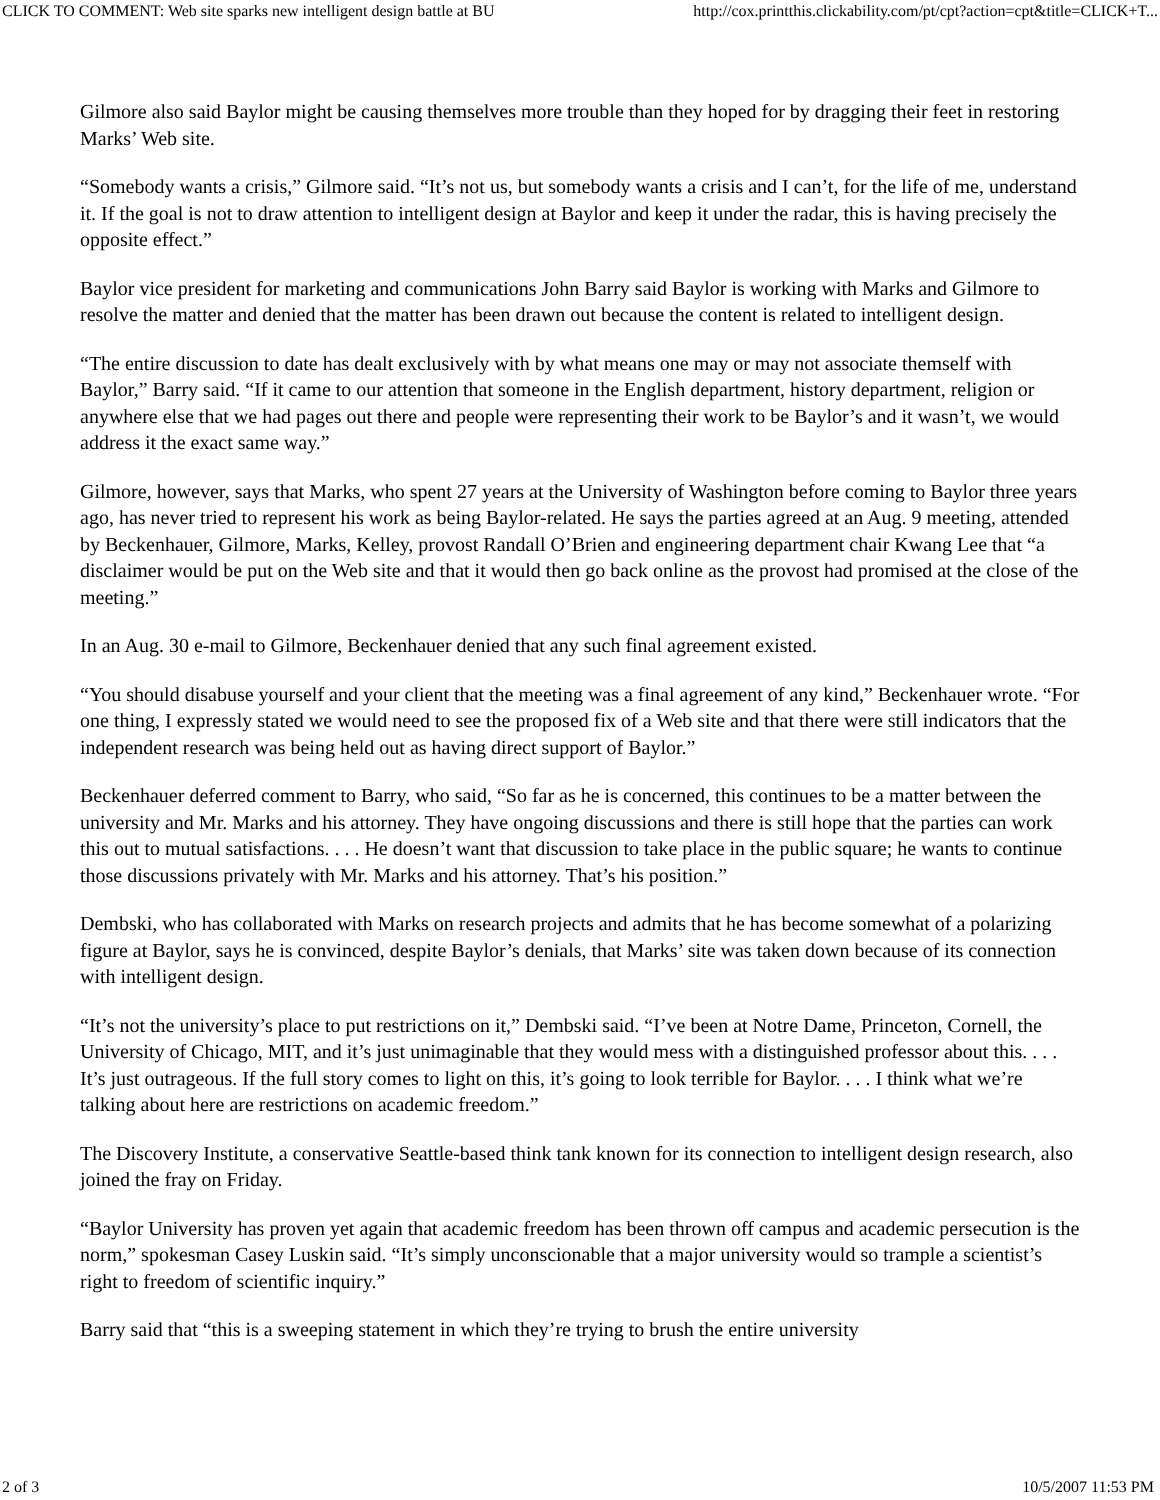CLICK TO COMMENT: Web site sparks new intelligent design battle at BU http://cox.printthis.clickability.com/pt/cpt?action=cpt&title=CLICK+T...
Gilmore also said Baylor might be causing themselves more trouble than they hoped for by dragging their feet in restoring Marks’ Web site.
“Somebody wants a crisis,” Gilmore said. “It’s not us, but somebody wants a crisis and I can’t, for the life of me, understand it. If the goal is not to draw attention to intelligent design at Baylor and keep it under the radar, this is having precisely the opposite effect.”
Baylor vice president for marketing and communications John Barry said Baylor is working with Marks and Gilmore to resolve the matter and denied that the matter has been drawn out because the content is related to intelligent design.
“The entire discussion to date has dealt exclusively with by what means one may or may not associate themself with Baylor,” Barry said. “If it came to our attention that someone in the English department, history department, religion or anywhere else that we had pages out there and people were representing their work to be Baylor’s and it wasn’t, we would address it the exact same way.”
Gilmore, however, says that Marks, who spent 27 years at the University of Washington before coming to Baylor three years ago, has never tried to represent his work as being Baylor-related. He says the parties agreed at an Aug. 9 meeting, attended by Beckenhauer, Gilmore, Marks, Kelley, provost Randall O’Brien and engineering department chair Kwang Lee that “a disclaimer would be put on the Web site and that it would then go back online as the provost had promised at the close of the meeting.”
In an Aug. 30 e-mail to Gilmore, Beckenhauer denied that any such final agreement existed.
“You should disabuse yourself and your client that the meeting was a final agreement of any kind,” Beckenhauer wrote. “For one thing, I expressly stated we would need to see the proposed fix of a Web site and that there were still indicators that the independent research was being held out as having direct support of Baylor.”
Beckenhauer deferred comment to Barry, who said, “So far as he is concerned, this continues to be a matter between the university and Mr. Marks and his attorney. They have ongoing discussions and there is still hope that the parties can work this out to mutual satisfactions. . . . He doesn’t want that discussion to take place in the public square; he wants to continue those discussions privately with Mr. Marks and his attorney. That’s his position.”
Dembski, who has collaborated with Marks on research projects and admits that he has become somewhat of a polarizing figure at Baylor, says he is convinced, despite Baylor’s denials, that Marks’ site was taken down because of its connection with intelligent design.
“It’s not the university’s place to put restrictions on it,” Dembski said. “I’ve been at Notre Dame, Princeton, Cornell, the University of Chicago, MIT, and it’s just unimaginable that they would mess with a distinguished professor about this. . . . It’s just outrageous. If the full story comes to light on this, it’s going to look terrible for Baylor. . . . I think what we’re talking about here are restrictions on academic freedom.”
The Discovery Institute, a conservative Seattle-based think tank known for its connection to intelligent design research, also joined the fray on Friday.
“Baylor University has proven yet again that academic freedom has been thrown off campus and academic persecution is the norm,” spokesman Casey Luskin said. “It’s simply unconscionable that a major university would so trample a scientist’s right to freedom of scientific inquiry.”
Barry said that “this is a sweeping statement in which they’re trying to brush the entire university
2 of 3 10/5/2007 11:53 PM